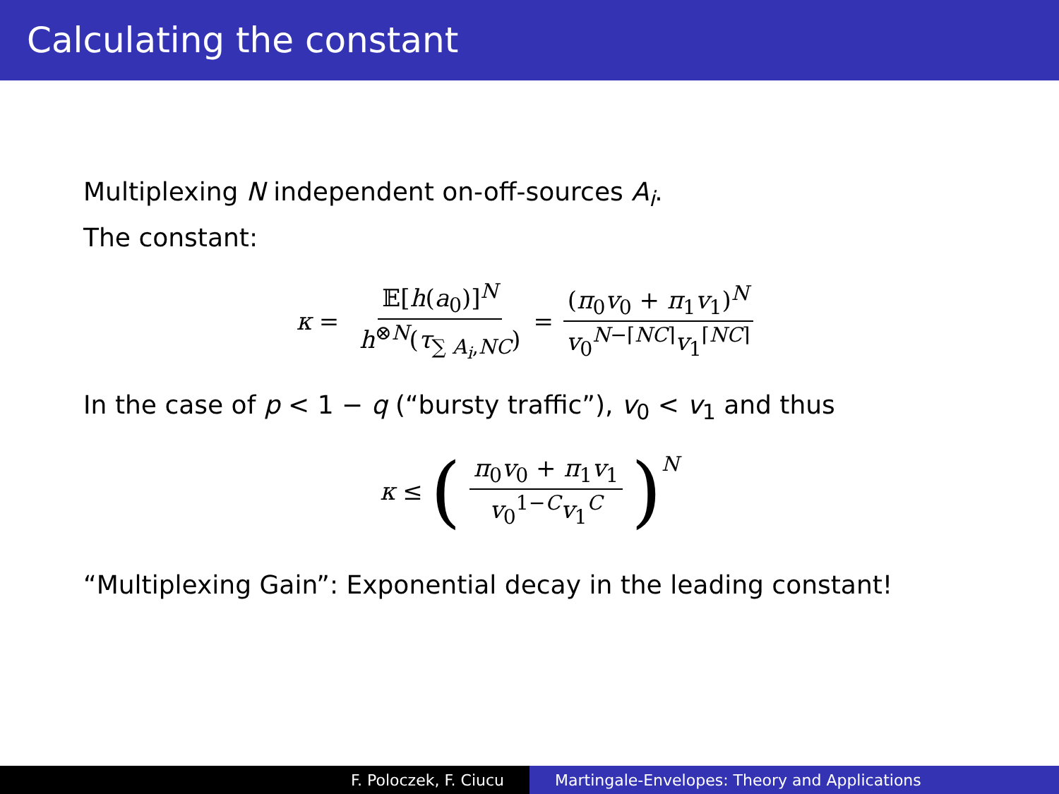Calculating the constant
Multiplexing N independent on-off-sources A<sub>i</sub>.
The constant:
κ = 𝔼[h(a<sub>0</sub>)]<sup>N</sup> h<sup>⊗N</sup>(τ<sub>∑ A<sub>i</sub>,NC</sub>) = (π<sub>0</sub>v<sub>0</sub> + π<sub>1</sub>v<sub>1</sub>)<sup>N</sup> v<sub>0</sub><sup>N−⌈NC⌉</sup>v<sub>1</sub><sup>⌈NC⌉</sup>
In the case of p < 1 − q (“bursty traffic”), v<sub>0</sub> < v<sub>1</sub> and thus
κ ≤ (π<sub>0</sub>v<sub>0</sub> + π<sub>1</sub>v<sub>1</sub> v<sub>0</sub><sup>1−C</sup>v<sub>1</sub><sup>C</sup>)<sup>N</sup>
“Multiplexing Gain”: Exponential decay in the leading constant!
F. Poloczek, F. Ciucu Martingale-Envelopes: Theory and Applications